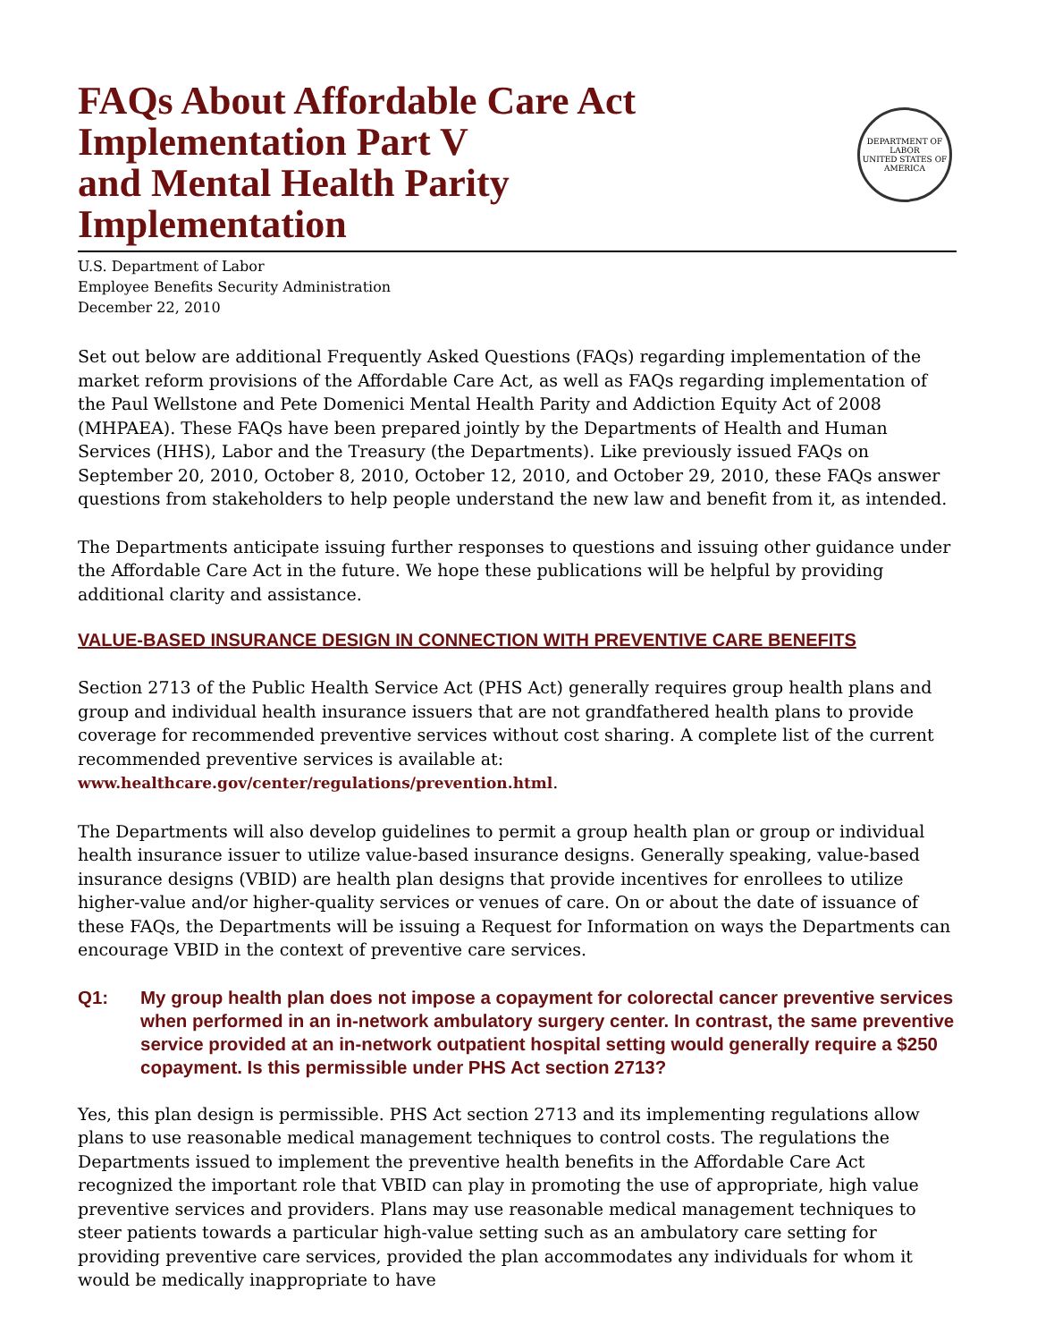FAQs About Affordable Care Act
Implementation Part V
and Mental Health Parity
Implementation
DEPARTMENT OF LABOR
UNITED STATES OF AMERICA
U.S. Department of Labor
Employee Benefits Security Administration
December 22, 2010
Set out below are additional Frequently Asked Questions (FAQs) regarding implementation of the market reform provisions of the Affordable Care Act, as well as FAQs regarding implementation of the Paul Wellstone and Pete Domenici Mental Health Parity and Addiction Equity Act of 2008 (MHPAEA). These FAQs have been prepared jointly by the Departments of Health and Human Services (HHS), Labor and the Treasury (the Departments). Like previously issued FAQs on September 20, 2010, October 8, 2010, October 12, 2010, and October 29, 2010, these FAQs answer questions from stakeholders to help people understand the new law and benefit from it, as intended.
The Departments anticipate issuing further responses to questions and issuing other guidance under the Affordable Care Act in the future. We hope these publications will be helpful by providing additional clarity and assistance.
VALUE-BASED INSURANCE DESIGN IN CONNECTION WITH PREVENTIVE CARE BENEFITS
Section 2713 of the Public Health Service Act (PHS Act) generally requires group health plans and group and individual health insurance issuers that are not grandfathered health plans to provide coverage for recommended preventive services without cost sharing. A complete list of the current recommended preventive services is available at: www.healthcare.gov/center/regulations/prevention.html.
The Departments will also develop guidelines to permit a group health plan or group or individual health insurance issuer to utilize value-based insurance designs. Generally speaking, value-based insurance designs (VBID) are health plan designs that provide incentives for enrollees to utilize higher-value and/or higher-quality services or venues of care. On or about the date of issuance of these FAQs, the Departments will be issuing a Request for Information on ways the Departments can encourage VBID in the context of preventive care services.
Q1: My group health plan does not impose a copayment for colorectal cancer preventive services when performed in an in-network ambulatory surgery center. In contrast, the same preventive service provided at an in-network outpatient hospital setting would generally require a $250 copayment. Is this permissible under PHS Act section 2713?
Yes, this plan design is permissible. PHS Act section 2713 and its implementing regulations allow plans to use reasonable medical management techniques to control costs. The regulations the Departments issued to implement the preventive health benefits in the Affordable Care Act recognized the important role that VBID can play in promoting the use of appropriate, high value preventive services and providers. Plans may use reasonable medical management techniques to steer patients towards a particular high-value setting such as an ambulatory care setting for providing preventive care services, provided the plan accommodates any individuals for whom it would be medically inappropriate to have